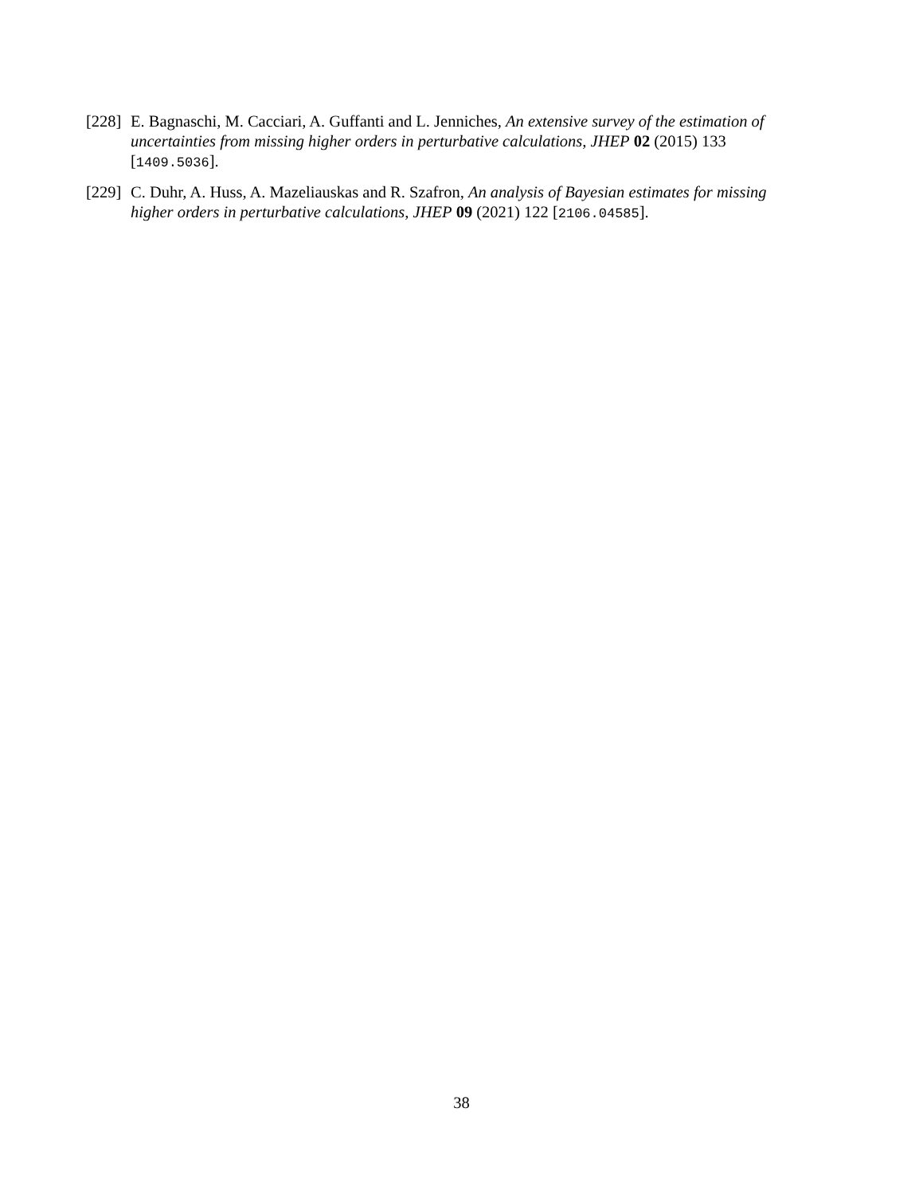[228]
E. Bagnaschi, M. Cacciari, A. Guffanti and L. Jenniches, An extensive survey of the estimation of uncertainties from missing higher orders in perturbative calculations, JHEP 02 (2015) 133 [1409.5036].
[229]
C. Duhr, A. Huss, A. Mazeliauskas and R. Szafron, An analysis of Bayesian estimates for missing higher orders in perturbative calculations, JHEP 09 (2021) 122 [2106.04585].
38